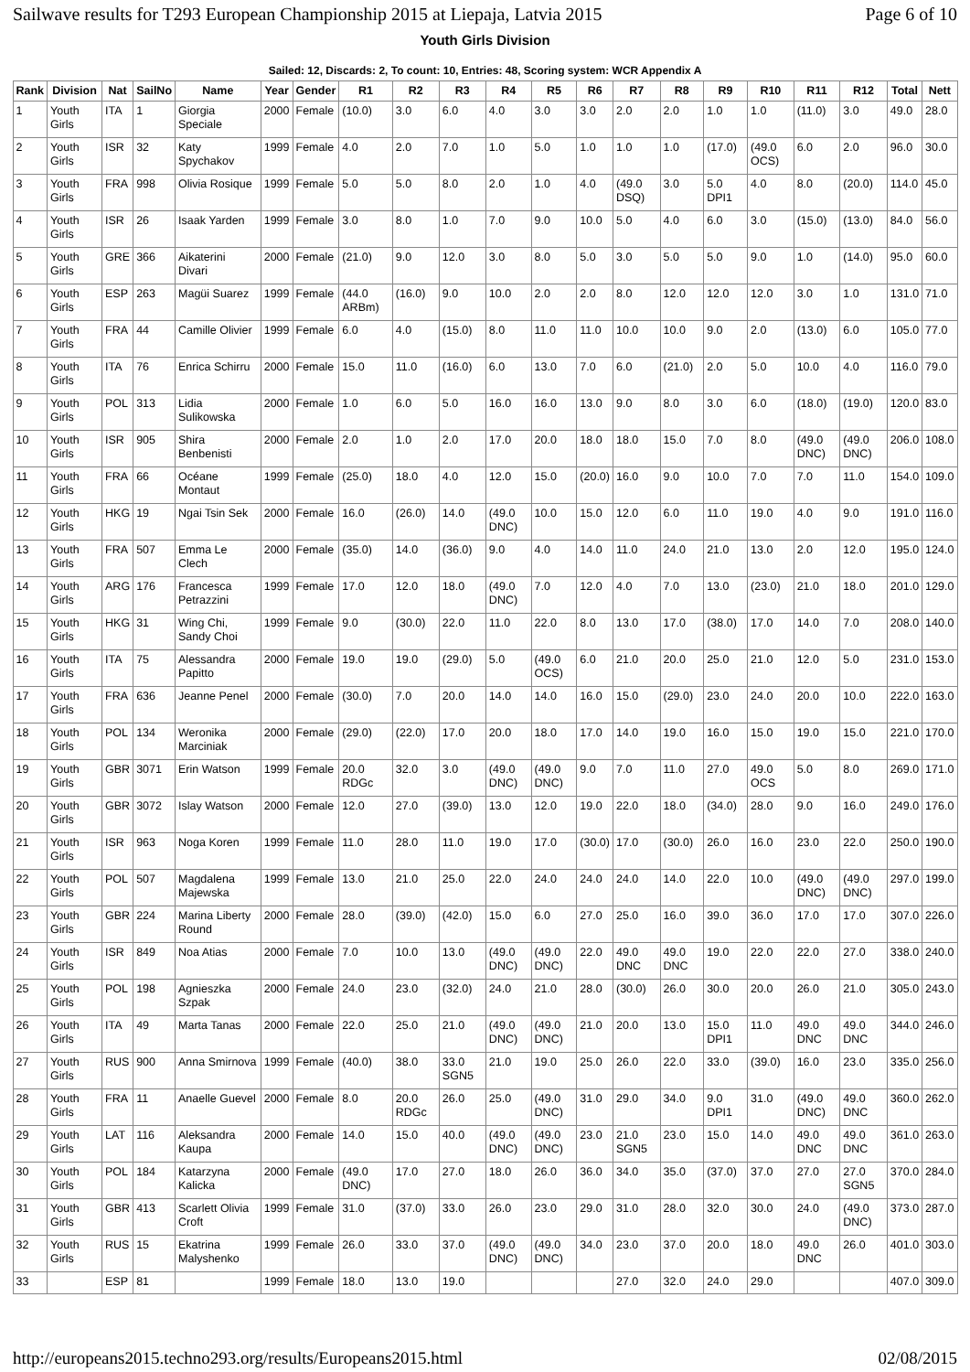Sailwave results for T293 European Championship 2015 at Liepaja, Latvia 2015 Page 6 of 10
Youth Girls Division
Sailed: 12, Discards: 2, To count: 10, Entries: 48, Scoring system: WCR Appendix A
| Rank | Division | Nat | SailNo | Name | Year | Gender | R1 | R2 | R3 | R4 | R5 | R6 | R7 | R8 | R9 | R10 | R11 | R12 | Total | Nett |
| --- | --- | --- | --- | --- | --- | --- | --- | --- | --- | --- | --- | --- | --- | --- | --- | --- | --- | --- | --- | --- |
| 1 | Youth Girls | ITA | 1 | Giorgia Speciale | 2000 | Female | (10.0) | 3.0 | 6.0 | 4.0 | 3.0 | 3.0 | 2.0 | 2.0 | 1.0 | 1.0 | (11.0) | 3.0 | 49.0 | 28.0 |
| 2 | Youth Girls | ISR | 32 | Katy Spychakov | 1999 | Female | 4.0 | 2.0 | 7.0 | 1.0 | 5.0 | 1.0 | 1.0 | 1.0 | (17.0) | (49.0 OCS) | 6.0 | 2.0 | 96.0 | 30.0 |
| 3 | Youth Girls | FRA | 998 | Olivia Rosique | 1999 | Female | 5.0 | 5.0 | 8.0 | 2.0 | 1.0 | 4.0 | (49.0 DSQ) | 3.0 | 5.0 DPI1 | 4.0 | 8.0 | (20.0) | 114.0 | 45.0 |
| 4 | Youth Girls | ISR | 26 | Isaak Yarden | 1999 | Female | 3.0 | 8.0 | 1.0 | 7.0 | 9.0 | 10.0 | 5.0 | 4.0 | 6.0 | 3.0 | (15.0) | (13.0) | 84.0 | 56.0 |
| 5 | Youth Girls | GRE | 366 | Aikaterini Divari | 2000 | Female | (21.0) | 9.0 | 12.0 | 3.0 | 8.0 | 5.0 | 3.0 | 5.0 | 5.0 | 9.0 | 1.0 | (14.0) | 95.0 | 60.0 |
| 6 | Youth Girls | ESP | 263 | Magüi Suarez | 1999 | Female | (44.0 ARBm) | (16.0) | 9.0 | 10.0 | 2.0 | 2.0 | 8.0 | 12.0 | 12.0 | 12.0 | 3.0 | 1.0 | 131.0 | 71.0 |
| 7 | Youth Girls | FRA | 44 | Camille Olivier | 1999 | Female | 6.0 | 4.0 | (15.0) | 8.0 | 11.0 | 11.0 | 10.0 | 10.0 | 9.0 | 2.0 | (13.0) | 6.0 | 105.0 | 77.0 |
| 8 | Youth Girls | ITA | 76 | Enrica Schirru | 2000 | Female | 15.0 | 11.0 | (16.0) | 6.0 | 13.0 | 7.0 | 6.0 | (21.0) | 2.0 | 5.0 | 10.0 | 4.0 | 116.0 | 79.0 |
| 9 | Youth Girls | POL | 313 | Lidia Sulikowska | 2000 | Female | 1.0 | 6.0 | 5.0 | 16.0 | 16.0 | 13.0 | 9.0 | 8.0 | 3.0 | 6.0 | (18.0) | (19.0) | 120.0 | 83.0 |
| 10 | Youth Girls | ISR | 905 | Shira Benbenisti | 2000 | Female | 2.0 | 1.0 | 2.0 | 17.0 | 20.0 | 18.0 | 18.0 | 15.0 | 7.0 | 8.0 | (49.0 DNC) | (49.0 DNC) | 206.0 | 108.0 |
| 11 | Youth Girls | FRA | 66 | Océane Montaut | 1999 | Female | (25.0) | 18.0 | 4.0 | 12.0 | 15.0 | (20.0) | 16.0 | 9.0 | 10.0 | 7.0 | 7.0 | 11.0 | 154.0 | 109.0 |
| 12 | Youth Girls | HKG | 19 | Ngai Tsin Sek | 2000 | Female | 16.0 | (26.0) | 14.0 | (49.0 DNC) | 10.0 | 15.0 | 12.0 | 6.0 | 11.0 | 19.0 | 4.0 | 9.0 | 191.0 | 116.0 |
| 13 | Youth Girls | FRA | 507 | Emma Le Clech | 2000 | Female | (35.0) | 14.0 | (36.0) | 9.0 | 4.0 | 14.0 | 11.0 | 24.0 | 21.0 | 13.0 | 2.0 | 12.0 | 195.0 | 124.0 |
| 14 | Youth Girls | ARG | 176 | Francesca Petrazzini | 1999 | Female | 17.0 | 12.0 | 18.0 | (49.0 DNC) | 7.0 | 12.0 | 4.0 | 7.0 | 13.0 | (23.0) | 21.0 | 18.0 | 201.0 | 129.0 |
| 15 | Youth Girls | HKG | 31 | Wing Chi, Sandy Choi | 1999 | Female | 9.0 | (30.0) | 22.0 | 11.0 | 22.0 | 8.0 | 13.0 | 17.0 | (38.0) | 17.0 | 14.0 | 7.0 | 208.0 | 140.0 |
| 16 | Youth Girls | ITA | 75 | Alessandra Papitto | 2000 | Female | 19.0 | 19.0 | (29.0) | 5.0 | (49.0 OCS) | 6.0 | 21.0 | 20.0 | 25.0 | 21.0 | 12.0 | 5.0 | 231.0 | 153.0 |
| 17 | Youth Girls | FRA | 636 | Jeanne Penel | 2000 | Female | (30.0) | 7.0 | 20.0 | 14.0 | 14.0 | 16.0 | 15.0 | (29.0) | 23.0 | 24.0 | 20.0 | 10.0 | 222.0 | 163.0 |
| 18 | Youth Girls | POL | 134 | Weronika Marciniak | 2000 | Female | (29.0) | (22.0) | 17.0 | 20.0 | 18.0 | 17.0 | 14.0 | 19.0 | 16.0 | 15.0 | 19.0 | 15.0 | 221.0 | 170.0 |
| 19 | Youth Girls | GBR | 3071 | Erin Watson | 1999 | Female | 20.0 RDGc | 32.0 | 3.0 | (49.0 DNC) | (49.0 DNC) | 9.0 | 7.0 | 11.0 | 27.0 | 49.0 OCS | 5.0 | 8.0 | 269.0 | 171.0 |
| 20 | Youth Girls | GBR | 3072 | Islay Watson | 2000 | Female | 12.0 | 27.0 | (39.0) | 13.0 | 12.0 | 19.0 | 22.0 | 18.0 | (34.0) | 28.0 | 9.0 | 16.0 | 249.0 | 176.0 |
| 21 | Youth Girls | ISR | 963 | Noga Koren | 1999 | Female | 11.0 | 28.0 | 11.0 | 19.0 | 17.0 | (30.0) | 17.0 | (30.0) | 26.0 | 16.0 | 23.0 | 22.0 | 250.0 | 190.0 |
| 22 | Youth Girls | POL | 507 | Magdalena Majewska | 1999 | Female | 13.0 | 21.0 | 25.0 | 22.0 | 24.0 | 24.0 | 24.0 | 14.0 | 22.0 | 10.0 | (49.0 DNC) | (49.0 DNC) | 297.0 | 199.0 |
| 23 | Youth Girls | GBR | 224 | Marina Liberty Round | 2000 | Female | 28.0 | (39.0) | (42.0) | 15.0 | 6.0 | 27.0 | 25.0 | 16.0 | 39.0 | 36.0 | 17.0 | 17.0 | 307.0 | 226.0 |
| 24 | Youth Girls | ISR | 849 | Noa Atias | 2000 | Female | 7.0 | 10.0 | 13.0 | (49.0 DNC) | (49.0 DNC) | 22.0 | 49.0 DNC | 49.0 DNC | 19.0 | 22.0 | 22.0 | 27.0 | 338.0 | 240.0 |
| 25 | Youth Girls | POL | 198 | Agnieszka Szpak | 2000 | Female | 24.0 | 23.0 | (32.0) | 24.0 | 21.0 | 28.0 | (30.0) | 26.0 | 30.0 | 20.0 | 26.0 | 21.0 | 305.0 | 243.0 |
| 26 | Youth Girls | ITA | 49 | Marta Tanas | 2000 | Female | 22.0 | 25.0 | 21.0 | (49.0 DNC) | (49.0 DNC) | 21.0 | 20.0 | 13.0 | 15.0 DPI1 | 11.0 | 49.0 DNC | 49.0 DNC | 344.0 | 246.0 |
| 27 | Youth Girls | RUS | 900 | Anna Smirnova | 1999 | Female | (40.0) | 38.0 | 33.0 SGN5 | 21.0 | 19.0 | 25.0 | 26.0 | 22.0 | 33.0 | (39.0) | 16.0 | 23.0 | 335.0 | 256.0 |
| 28 | Youth Girls | FRA | 11 | Anaelle Guevel | 2000 | Female | 8.0 | 20.0 RDGc | 26.0 | 25.0 | (49.0 DNC) | 31.0 | 29.0 | 34.0 | 9.0 DPI1 | 31.0 | (49.0 DNC) | 49.0 DNC | 360.0 | 262.0 |
| 29 | Youth Girls | LAT | 116 | Aleksandra Kaupa | 2000 | Female | 14.0 | 15.0 | 40.0 | (49.0 DNC) | (49.0 DNC) | 23.0 | 21.0 SGN5 | 23.0 | 15.0 | 14.0 | 49.0 DNC | 49.0 DNC | 361.0 | 263.0 |
| 30 | Youth Girls | POL | 184 | Katarzyna Kalicka | 2000 | Female | (49.0 DNC) | 17.0 | 27.0 | 18.0 | 26.0 | 36.0 | 34.0 | 35.0 | (37.0) | 37.0 | 27.0 | 27.0 SGN5 | 370.0 | 284.0 |
| 31 | Youth Girls | GBR | 413 | Scarlett Olivia Croft | 1999 | Female | 31.0 | (37.0) | 33.0 | 26.0 | 23.0 | 29.0 | 31.0 | 28.0 | 32.0 | 30.0 | 24.0 | (49.0 DNC) | 373.0 | 287.0 |
| 32 | Youth Girls | RUS | 15 | Ekatrina Malyshenko | 1999 | Female | 26.0 | 33.0 | 37.0 | (49.0 DNC) | (49.0 DNC) | 34.0 | 23.0 | 37.0 | 20.0 | 18.0 | 49.0 DNC | 26.0 | 401.0 | 303.0 |
| 33 | | ESP | 81 | | 1999 | Female | 18.0 | 13.0 | 19.0 | | | | 27.0 | 32.0 | 24.0 | 29.0 | | | 407.0 | 309.0 |
http://europeans2015.techno293.org/results/Europeans2015.html 02/08/2015